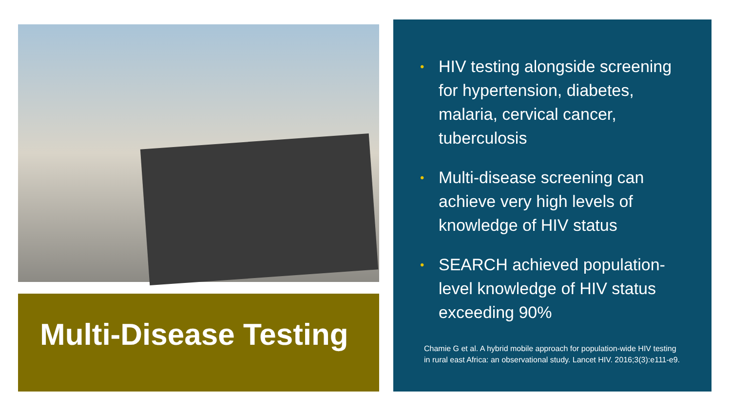Multi-Disease Testing
• HIV testing alongside screening for hypertension, diabetes, malaria, cervical cancer, tuberculosis
• Multi-disease screening can achieve very high levels of knowledge of HIV status
• SEARCH achieved population-level knowledge of HIV status exceeding 90%
Chamie G et al. A hybrid mobile approach for population-wide HIV testing in rural east Africa: an observational study. Lancet HIV. 2016;3(3):e111-e9.